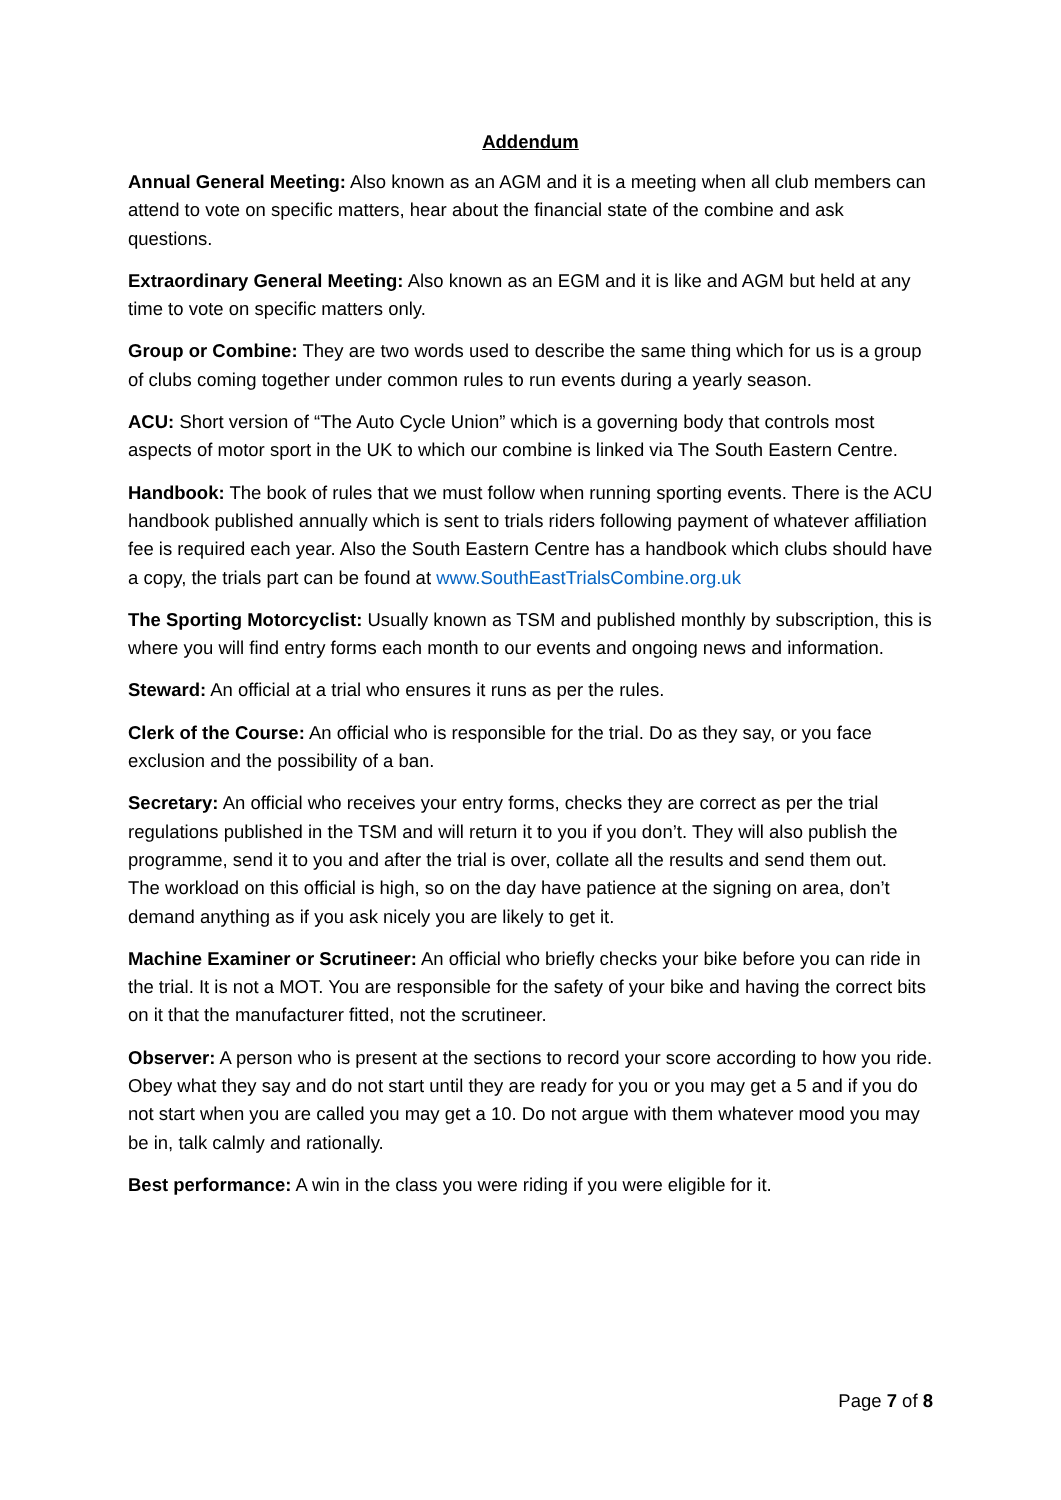Addendum
Annual General Meeting: Also known as an AGM and it is a meeting when all club members can attend to vote on specific matters, hear about the financial state of the combine and ask questions.
Extraordinary General Meeting: Also known as an EGM and it is like and AGM but held at any time to vote on specific matters only.
Group or Combine: They are two words used to describe the same thing which for us is a group of clubs coming together under common rules to run events during a yearly season.
ACU: Short version of “The Auto Cycle Union” which is a governing body that controls most aspects of motor sport in the UK to which our combine is linked via The South Eastern Centre.
Handbook: The book of rules that we must follow when running sporting events. There is the ACU handbook published annually which is sent to trials riders following payment of whatever affiliation fee is required each year. Also the South Eastern Centre has a handbook which clubs should have a copy, the trials part can be found at www.SouthEastTrialsCombine.org.uk
The Sporting Motorcyclist: Usually known as TSM and published monthly by subscription, this is where you will find entry forms each month to our events and ongoing news and information.
Steward: An official at a trial who ensures it runs as per the rules.
Clerk of the Course: An official who is responsible for the trial. Do as they say, or you face exclusion and the possibility of a ban.
Secretary: An official who receives your entry forms, checks they are correct as per the trial regulations published in the TSM and will return it to you if you don’t. They will also publish the programme, send it to you and after the trial is over, collate all the results and send them out.
The workload on this official is high, so on the day have patience at the signing on area, don’t demand anything as if you ask nicely you are likely to get it.
Machine Examiner or Scrutineer: An official who briefly checks your bike before you can ride in the trial. It is not a MOT. You are responsible for the safety of your bike and having the correct bits on it that the manufacturer fitted, not the scrutineer.
Observer: A person who is present at the sections to record your score according to how you ride. Obey what they say and do not start until they are ready for you or you may get a 5 and if you do not start when you are called you may get a 10. Do not argue with them whatever mood you may be in, talk calmly and rationally.
Best performance: A win in the class you were riding if you were eligible for it.
Page 7 of 8